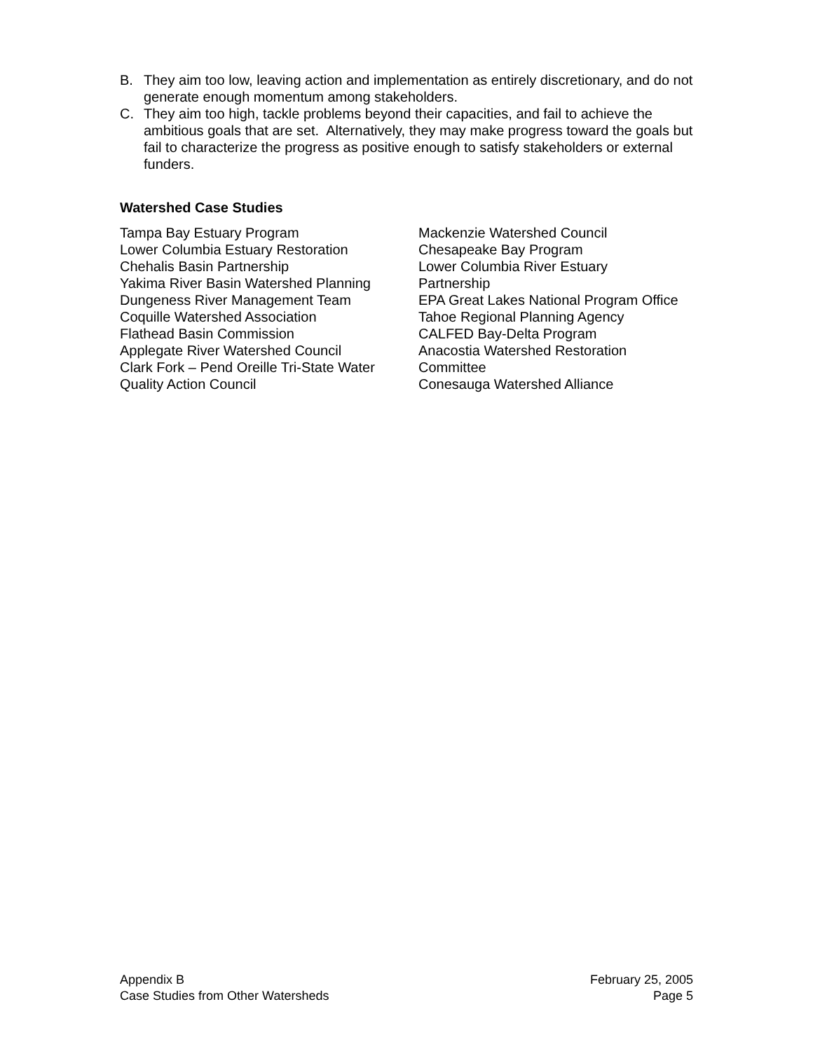B. They aim too low, leaving action and implementation as entirely discretionary, and do not generate enough momentum among stakeholders.
C. They aim too high, tackle problems beyond their capacities, and fail to achieve the ambitious goals that are set. Alternatively, they may make progress toward the goals but fail to characterize the progress as positive enough to satisfy stakeholders or external funders.
Watershed Case Studies
Tampa Bay Estuary Program
Lower Columbia Estuary Restoration
Chehalis Basin Partnership
Yakima River Basin Watershed Planning
Dungeness River Management Team
Coquille Watershed Association
Flathead Basin Commission
Applegate River Watershed Council
Clark Fork – Pend Oreille Tri-State Water
Quality Action Council
Mackenzie Watershed Council
Chesapeake Bay Program
Lower Columbia River Estuary
Partnership
EPA Great Lakes National Program Office
Tahoe Regional Planning Agency
CALFED Bay-Delta Program
Anacostia Watershed Restoration
Committee
Conesauga Watershed Alliance
Appendix B
Case Studies from Other Watersheds
February 25, 2005
Page 5